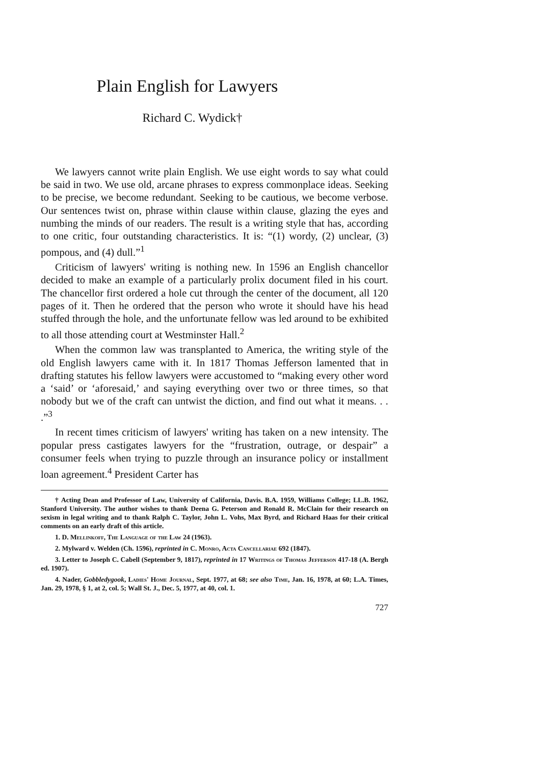Plain English for Lawyers
Richard C. Wydick†
We lawyers cannot write plain English. We use eight words to say what could be said in two. We use old, arcane phrases to express commonplace ideas. Seeking to be precise, we become redundant. Seeking to be cautious, we become verbose. Our sentences twist on, phrase within clause within clause, glazing the eyes and numbing the minds of our readers. The result is a writing style that has, according to one critic, four outstanding characteristics. It is: “(1) wordy, (2) unclear, (3) pompous, and (4) dull.”<sup>1</sup>
Criticism of lawyers' writing is nothing new. In 1596 an English chancellor decided to make an example of a particularly prolix document filed in his court. The chancellor first ordered a hole cut through the center of the document, all 120 pages of it. Then he ordered that the person who wrote it should have his head stuffed through the hole, and the unfortunate fellow was led around to be exhibited to all those attending court at Westminster Hall.<sup>2</sup>
When the common law was transplanted to America, the writing style of the old English lawyers came with it. In 1817 Thomas Jefferson lamented that in drafting statutes his fellow lawyers were accustomed to “making every other word a ‘said’ or ‘aforesaid,’ and saying everything over two or three times, so that nobody but we of the craft can untwist the diction, and find out what it means. . . .”<sup>3</sup>
In recent times criticism of lawyers' writing has taken on a new intensity. The popular press castigates lawyers for the “frustration, outrage, or despair” a consumer feels when trying to puzzle through an insurance policy or installment loan agreement.<sup>4</sup> President Carter has
† Acting Dean and Professor of Law, University of California, Davis. B.A. 1959, Williams College; LL.B. 1962, Stanford University. The author wishes to thank Deena G. Peterson and Ronald R. McClain for their research on sexism in legal writing and to thank Ralph C. Taylor, John L. Vohs, Max Byrd, and Richard Haas for their critical comments on an early draft of this article.
1. D. Mellinkoff, The Language of the Law 24 (1963).
2. Mylward v. Welden (Ch. 1596), reprinted in C. Monro, Acta Cancellariae 692 (1847).
3. Letter to Joseph C. Cabell (September 9, 1817), reprinted in 17 Writings of Thomas Jefferson 417-18 (A. Bergh ed. 1907).
4. Nader, Gobbledygook, Ladies' Home Journal, Sept. 1977, at 68; see also Time, Jan. 16, 1978, at 60; L.A. Times, Jan. 29, 1978, § 1, at 2, col. 5; Wall St. J., Dec. 5, 1977, at 40, col. 1.
727